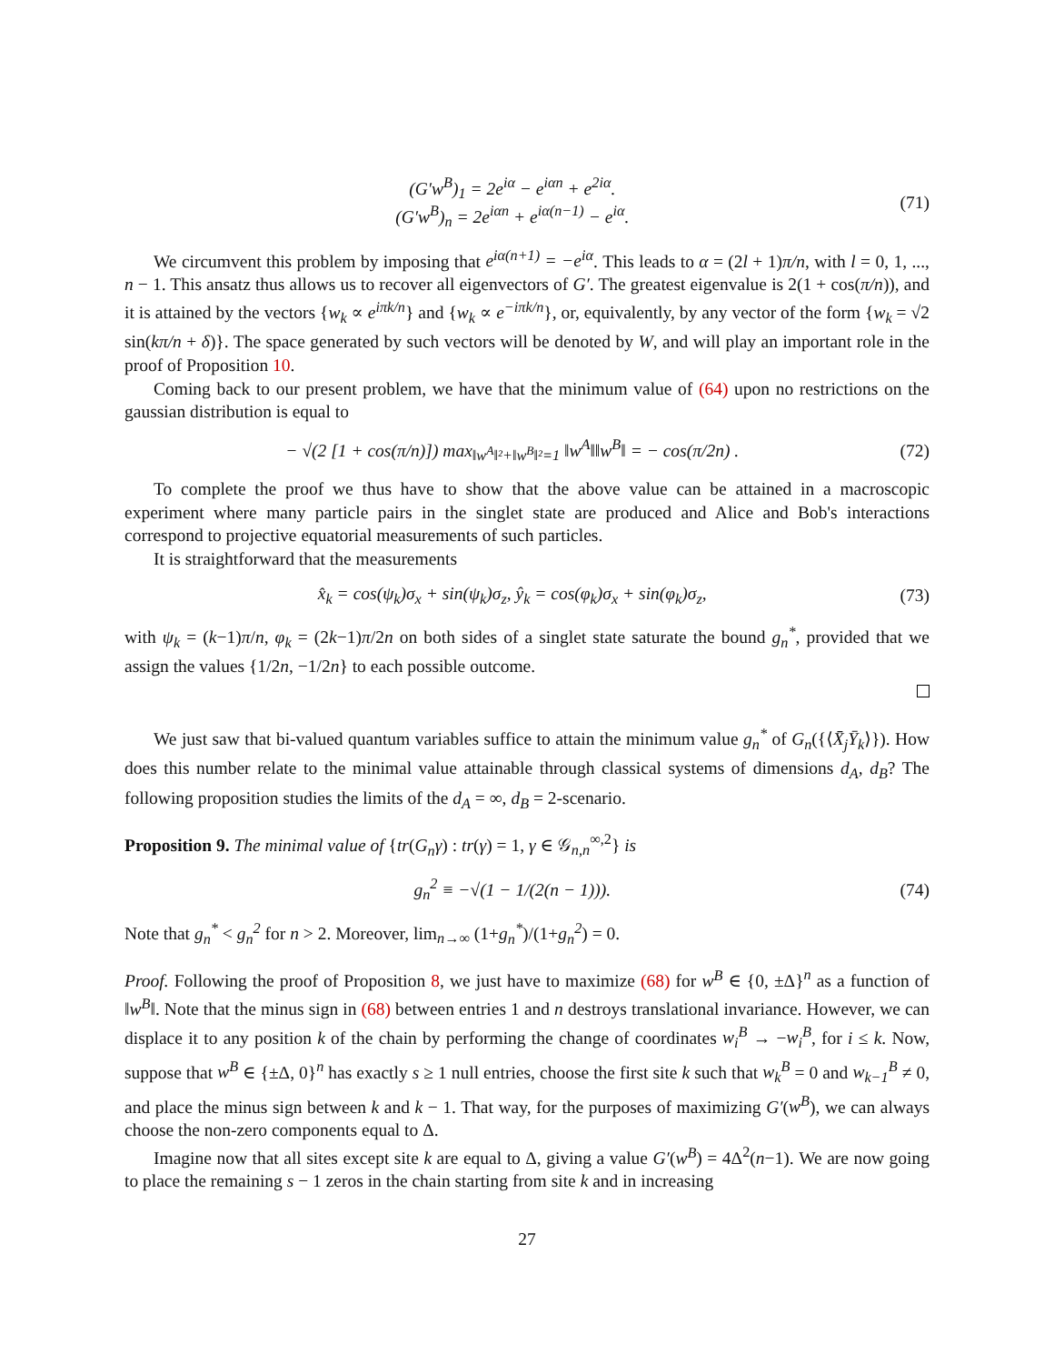(G′w<sup>B</sup>)<sub>1</sub> = 2e<sup>iα</sup> − e<sup>iαn</sup> + e<sup>2iα</sup>.
(G′w<sup>B</sup>)<sub>n</sub> = 2e<sup>iαn</sup> + e<sup>iα(n−1)</sup> − e<sup>iα</sup>.
(71)
We circumvent this problem by imposing that e<sup>iα(n+1)</sup> = −e<sup>iα</sup>. This leads to α = (2l + 1)π/n, with l = 0, 1, ..., n − 1. This ansatz thus allows us to recover all eigenvectors of G′. The greatest eigenvalue is 2(1 + cos(π/n)), and it is attained by the vectors {w<sub>k</sub> ∝ e<sup>iπk/n</sup>} and {w<sub>k</sub> ∝ e<sup>−iπk/n</sup>}, or, equivalently, by any vector of the form {w<sub>k</sub> = √2 sin(kπ/n + δ)}. The space generated by such vectors will be denoted by W, and will play an important role in the proof of Proposition 10.
Coming back to our present problem, we have that the minimum value of (64) upon no restrictions on the gaussian distribution is equal to
− √(2 [1 + cos(π/n)]) max<sub>‖w<sup>A</sup>‖²+‖w<sup>B</sup>‖²=1</sub> ‖w<sup>A</sup>‖‖w<sup>B</sup>‖ = − cos(π/2n) .
(72)
To complete the proof we thus have to show that the above value can be attained in a macroscopic experiment where many particle pairs in the singlet state are produced and Alice and Bob's interactions correspond to projective equatorial measurements of such particles.
It is straightforward that the measurements
x̂<sub>k</sub> = cos(ψ<sub>k</sub>)σ<sub>x</sub> + sin(ψ<sub>k</sub>)σ<sub>z</sub>, ŷ<sub>k</sub> = cos(φ<sub>k</sub>)σ<sub>x</sub> + sin(φ<sub>k</sub>)σ<sub>z</sub>,
(73)
with ψ<sub>k</sub> = (k−1)π/n, φ<sub>k</sub> = (2k−1)π/2n on both sides of a singlet state saturate the bound g<sub>n</sub><sup>*</sup>, provided that we assign the values {1/2n, −1/2n} to each possible outcome.
We just saw that bi-valued quantum variables suffice to attain the minimum value g<sub>n</sub><sup>*</sup> of G<sub>n</sub>({⟨X̄<sub>j</sub>Ȳ<sub>k</sub>⟩}). How does this number relate to the minimal value attainable through classical systems of dimensions d<sub>A</sub>, d<sub>B</sub>? The following proposition studies the limits of the d<sub>A</sub> = ∞, d<sub>B</sub> = 2-scenario.
Proposition 9. The minimal value of {tr(G<sub>n</sub>γ) : tr(γ) = 1, γ ∈ 𝒢<sub>n,n</sub><sup>∞,2</sup>} is
g<sub>n</sub><sup>2</sup> ≡ −√(1 − 1/(2(n − 1))). (74)
Note that g<sub>n</sub><sup>*</sup> < g<sub>n</sub><sup>2</sup> for n > 2. Moreover, lim<sub>n→∞</sub> (1+g<sub>n</sub><sup>*</sup>)/(1+g<sub>n</sub><sup>2</sup>) = 0.
Proof. Following the proof of Proposition 8, we just have to maximize (68) for w<sup>B</sup> ∈ {0, ±Δ}<sup>n</sup> as a function of ‖w<sup>B</sup>‖. Note that the minus sign in (68) between entries 1 and n destroys translational invariance. However, we can displace it to any position k of the chain by performing the change of coordinates w<sub>i</sub><sup>B</sup> → −w<sub>i</sub><sup>B</sup>, for i ≤ k. Now, suppose that w<sup>B</sup> ∈ {±Δ, 0}<sup>n</sup> has exactly s ≥ 1 null entries, choose the first site k such that w<sub>k</sub><sup>B</sup> = 0 and w<sub>k−1</sub><sup>B</sup> ≠ 0, and place the minus sign between k and k − 1. That way, for the purposes of maximizing G′(w<sup>B</sup>), we can always choose the non-zero components equal to Δ.
Imagine now that all sites except site k are equal to Δ, giving a value G′(w<sup>B</sup>) = 4Δ<sup>2</sup>(n−1). We are now going to place the remaining s − 1 zeros in the chain starting from site k and in increasing
27